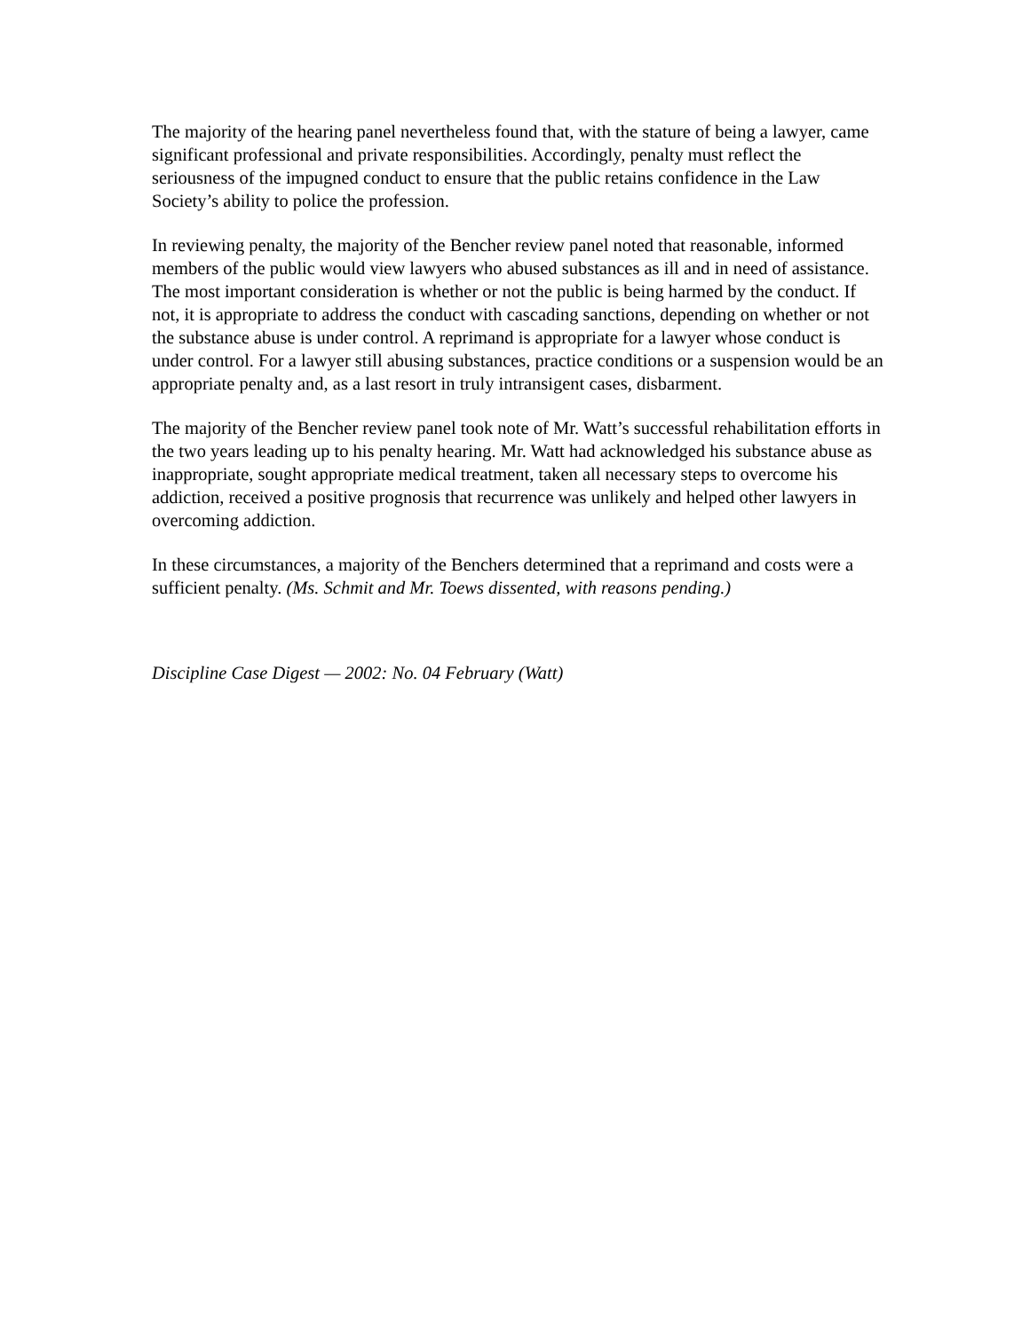The majority of the hearing panel nevertheless found that, with the stature of being a lawyer, came significant professional and private responsibilities. Accordingly, penalty must reflect the seriousness of the impugned conduct to ensure that the public retains confidence in the Law Society’s ability to police the profession.
In reviewing penalty, the majority of the Bencher review panel noted that reasonable, informed members of the public would view lawyers who abused substances as ill and in need of assistance. The most important consideration is whether or not the public is being harmed by the conduct. If not, it is appropriate to address the conduct with cascading sanctions, depending on whether or not the substance abuse is under control. A reprimand is appropriate for a lawyer whose conduct is under control. For a lawyer still abusing substances, practice conditions or a suspension would be an appropriate penalty and, as a last resort in truly intransigent cases, disbarment.
The majority of the Bencher review panel took note of Mr. Watt’s successful rehabilitation efforts in the two years leading up to his penalty hearing. Mr. Watt had acknowledged his substance abuse as inappropriate, sought appropriate medical treatment, taken all necessary steps to overcome his addiction, received a positive prognosis that recurrence was unlikely and helped other lawyers in overcoming addiction.
In these circumstances, a majority of the Benchers determined that a reprimand and costs were a sufficient penalty. (Ms. Schmit and Mr. Toews dissented, with reasons pending.)
Discipline Case Digest — 2002: No. 04 February (Watt)